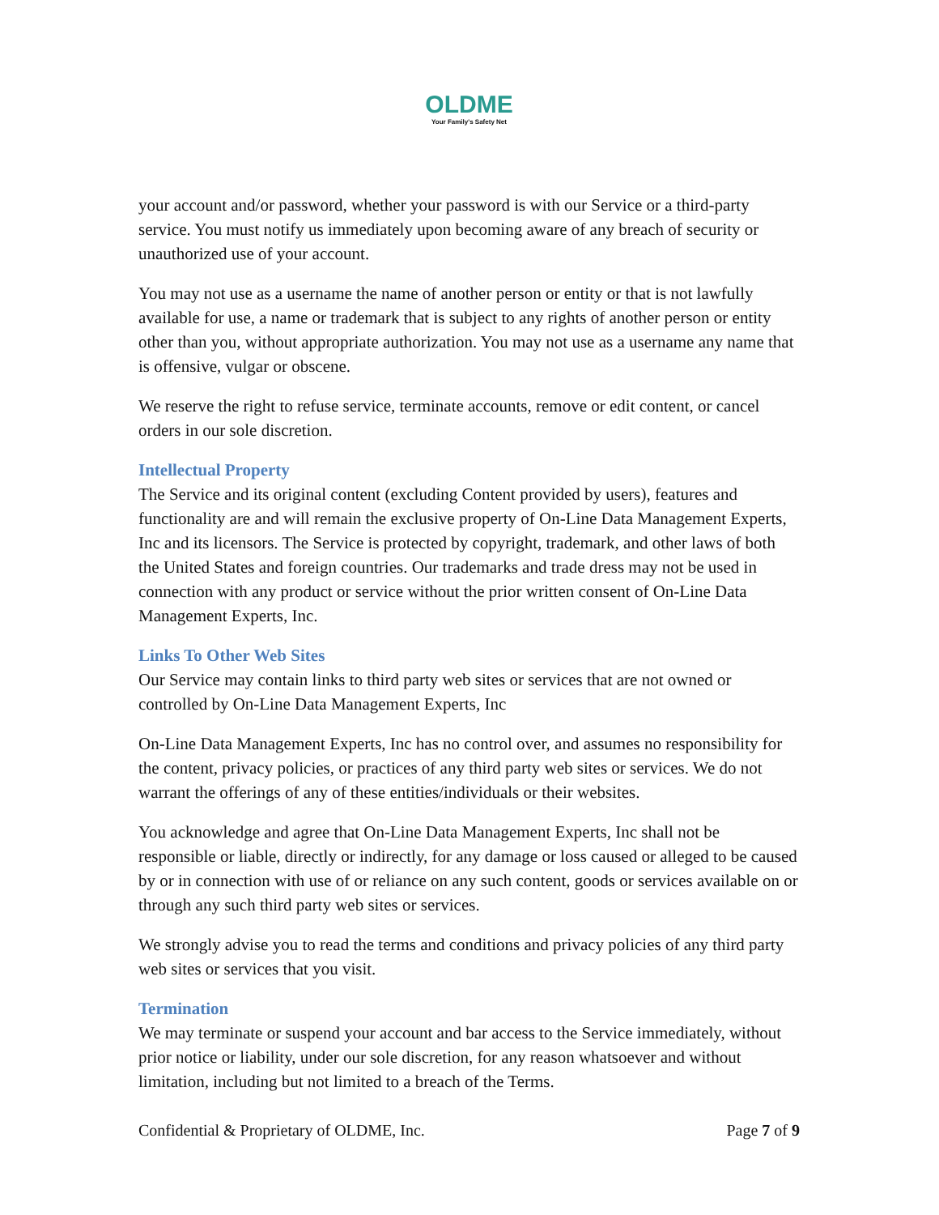OLDME
Your Family's Safety Net
your account and/or password, whether your password is with our Service or a third-party service. You must notify us immediately upon becoming aware of any breach of security or unauthorized use of your account.
You may not use as a username the name of another person or entity or that is not lawfully available for use, a name or trademark that is subject to any rights of another person or entity other than you, without appropriate authorization. You may not use as a username any name that is offensive, vulgar or obscene.
We reserve the right to refuse service, terminate accounts, remove or edit content, or cancel orders in our sole discretion.
Intellectual Property
The Service and its original content (excluding Content provided by users), features and functionality are and will remain the exclusive property of On-Line Data Management Experts, Inc and its licensors. The Service is protected by copyright, trademark, and other laws of both the United States and foreign countries. Our trademarks and trade dress may not be used in connection with any product or service without the prior written consent of On-Line Data Management Experts, Inc.
Links To Other Web Sites
Our Service may contain links to third party web sites or services that are not owned or controlled by On-Line Data Management Experts, Inc
On-Line Data Management Experts, Inc has no control over, and assumes no responsibility for the content, privacy policies, or practices of any third party web sites or services. We do not warrant the offerings of any of these entities/individuals or their websites.
You acknowledge and agree that On-Line Data Management Experts, Inc shall not be responsible or liable, directly or indirectly, for any damage or loss caused or alleged to be caused by or in connection with use of or reliance on any such content, goods or services available on or through any such third party web sites or services.
We strongly advise you to read the terms and conditions and privacy policies of any third party web sites or services that you visit.
Termination
We may terminate or suspend your account and bar access to the Service immediately, without prior notice or liability, under our sole discretion, for any reason whatsoever and without limitation, including but not limited to a breach of the Terms.
Confidential & Proprietary of OLDME, Inc. Page 7 of 9